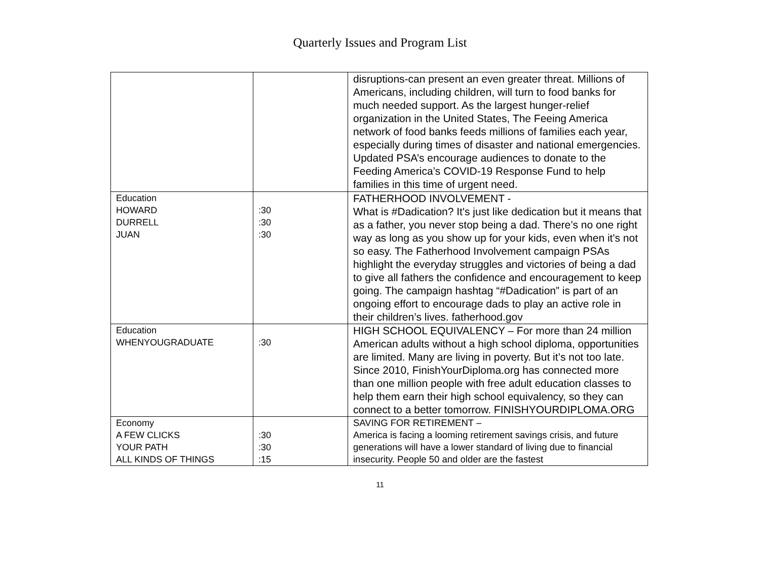Quarterly Issues and Program List
| | | disruptions-can present an even greater threat. Millions of Americans, including children, will turn to food banks for much needed support. As the largest hunger-relief organization in the United States, The Feeing America network of food banks feeds millions of families each year, especially during times of disaster and national emergencies. Updated PSA’s encourage audiences to donate to the Feeding America’s COVID-19 Response Fund to help families in this time of urgent need. |
| Education HOWARD DURRELL JUAN | :30 :30 :30 | FATHERHOOD INVOLVEMENT - What is #Dadication? It's just like dedication but it means that as a father, you never stop being a dad. There’s no one right way as long as you show up for your kids, even when it's not so easy. The Fatherhood Involvement campaign PSAs highlight the everyday struggles and victories of being a dad to give all fathers the confidence and encouragement to keep going. The campaign hashtag “#Dadication” is part of an ongoing effort to encourage dads to play an active role in their children’s lives. fatherhood.gov |
| Education WHENYOUGRADUATE | :30 | HIGH SCHOOL EQUIVALENCY – For more than 24 million American adults without a high school diploma, opportunities are limited. Many are living in poverty. But it’s not too late. Since 2010, FinishYourDiploma.org has connected more than one million people with free adult education classes to help them earn their high school equivalency, so they can connect to a better tomorrow. FINISHYOURDIPLOMA.ORG |
| Economy A FEW CLICKS YOUR PATH ALL KINDS OF THINGS | :30 :30 :15 | SAVING FOR RETIREMENT – America is facing a looming retirement savings crisis, and future generations will have a lower standard of living due to financial insecurity. People 50 and older are the fastest |
11